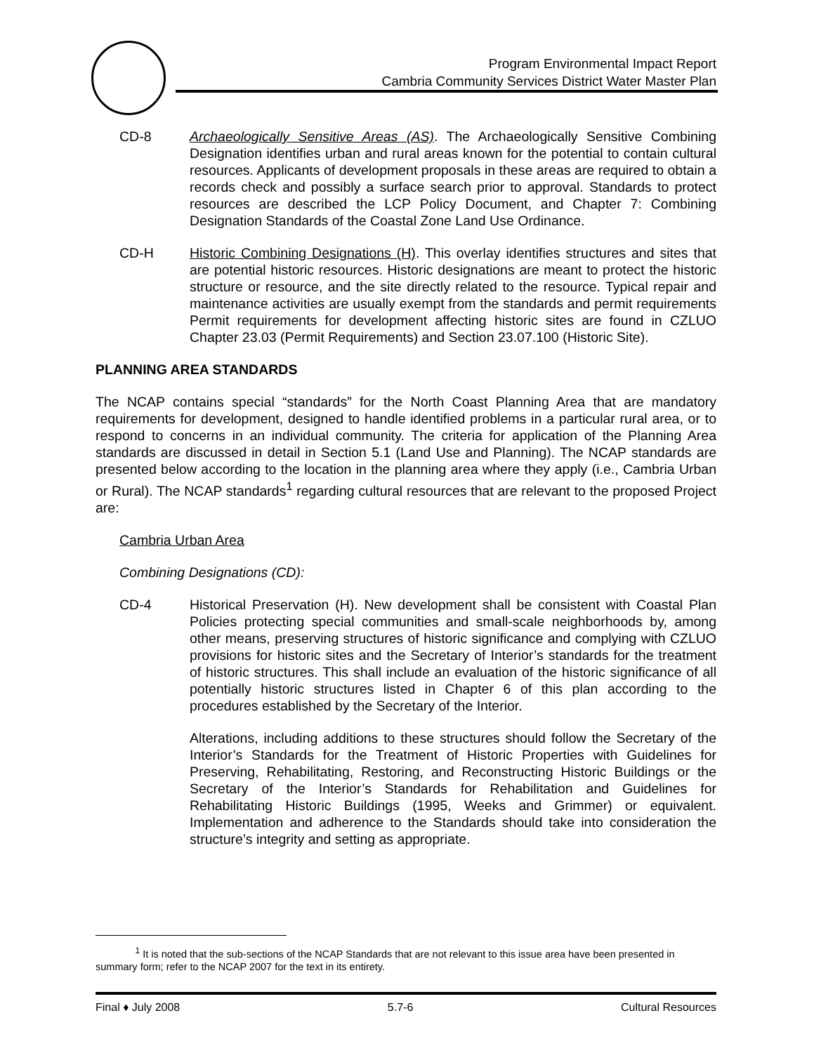Program Environmental Impact Report
Cambria Community Services District Water Master Plan
CD-8 Archaeologically Sensitive Areas (AS). The Archaeologically Sensitive Combining Designation identifies urban and rural areas known for the potential to contain cultural resources. Applicants of development proposals in these areas are required to obtain a records check and possibly a surface search prior to approval. Standards to protect resources are described the LCP Policy Document, and Chapter 7: Combining Designation Standards of the Coastal Zone Land Use Ordinance.
CD-H Historic Combining Designations (H). This overlay identifies structures and sites that are potential historic resources. Historic designations are meant to protect the historic structure or resource, and the site directly related to the resource. Typical repair and maintenance activities are usually exempt from the standards and permit requirements Permit requirements for development affecting historic sites are found in CZLUO Chapter 23.03 (Permit Requirements) and Section 23.07.100 (Historic Site).
PLANNING AREA STANDARDS
The NCAP contains special “standards” for the North Coast Planning Area that are mandatory requirements for development, designed to handle identified problems in a particular rural area, or to respond to concerns in an individual community. The criteria for application of the Planning Area standards are discussed in detail in Section 5.1 (Land Use and Planning). The NCAP standards are presented below according to the location in the planning area where they apply (i.e., Cambria Urban or Rural). The NCAP standards<sup>1</sup> regarding cultural resources that are relevant to the proposed Project are:
Cambria Urban Area
Combining Designations (CD):
CD-4 Historical Preservation (H). New development shall be consistent with Coastal Plan Policies protecting special communities and small-scale neighborhoods by, among other means, preserving structures of historic significance and complying with CZLUO provisions for historic sites and the Secretary of Interior’s standards for the treatment of historic structures. This shall include an evaluation of the historic significance of all potentially historic structures listed in Chapter 6 of this plan according to the procedures established by the Secretary of the Interior.
Alterations, including additions to these structures should follow the Secretary of the Interior’s Standards for the Treatment of Historic Properties with Guidelines for Preserving, Rehabilitating, Restoring, and Reconstructing Historic Buildings or the Secretary of the Interior’s Standards for Rehabilitation and Guidelines for Rehabilitating Historic Buildings (1995, Weeks and Grimmer) or equivalent. Implementation and adherence to the Standards should take into consideration the structure’s integrity and setting as appropriate.
<sup>1</sup> It is noted that the sub-sections of the NCAP Standards that are not relevant to this issue area have been presented in summary form; refer to the NCAP 2007 for the text in its entirety.
Final ♦ July 2008 5.7-6 Cultural Resources